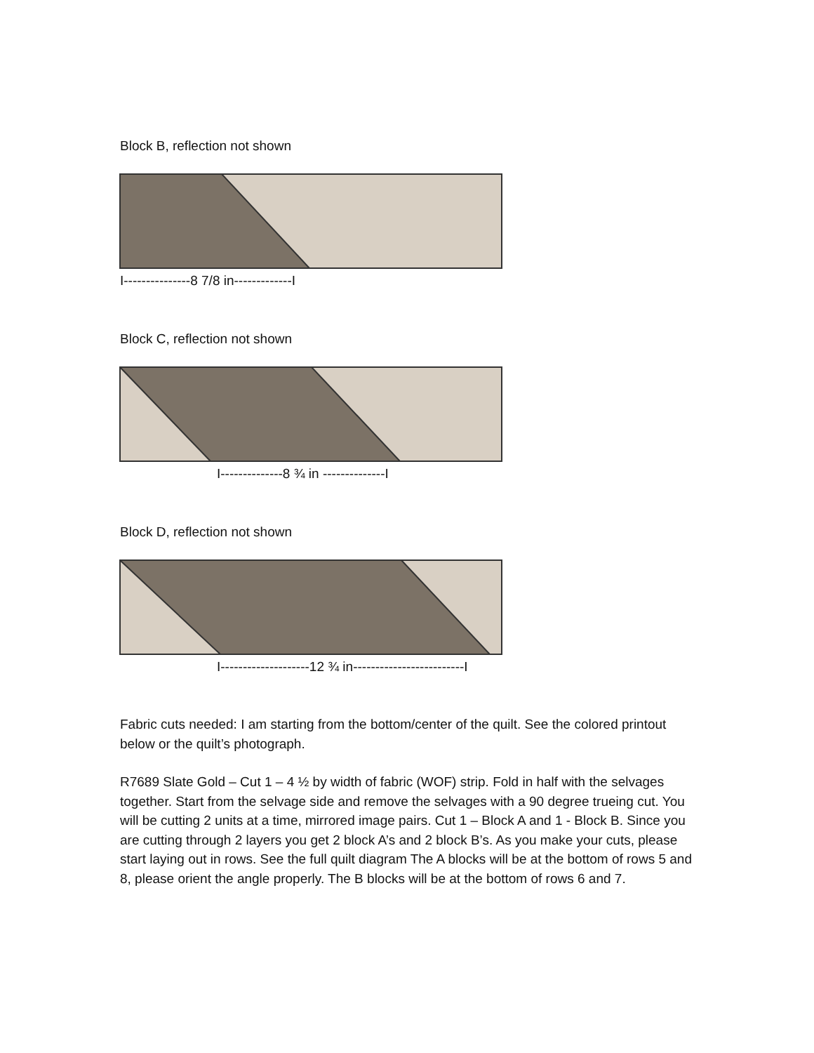Block B, reflection not shown
I---------------8 7/8 in-------------I
Block C, reflection not shown
I--------------8 ¾ in --------------I
Block D, reflection not shown
I--------------------12 ¾ in-------------------------I
Fabric cuts needed: I am starting from the bottom/center of the quilt. See the colored printout below or the quilt’s photograph.
R7689 Slate Gold – Cut 1 – 4 ½ by width of fabric (WOF) strip. Fold in half with the selvages together. Start from the selvage side and remove the selvages with a 90 degree trueing cut. You will be cutting 2 units at a time, mirrored image pairs. Cut 1 – Block A and 1 - Block B. Since you are cutting through 2 layers you get 2 block A’s and 2 block B’s. As you make your cuts, please start laying out in rows. See the full quilt diagram The A blocks will be at the bottom of rows 5 and 8, please orient the angle properly. The B blocks will be at the bottom of rows 6 and 7.